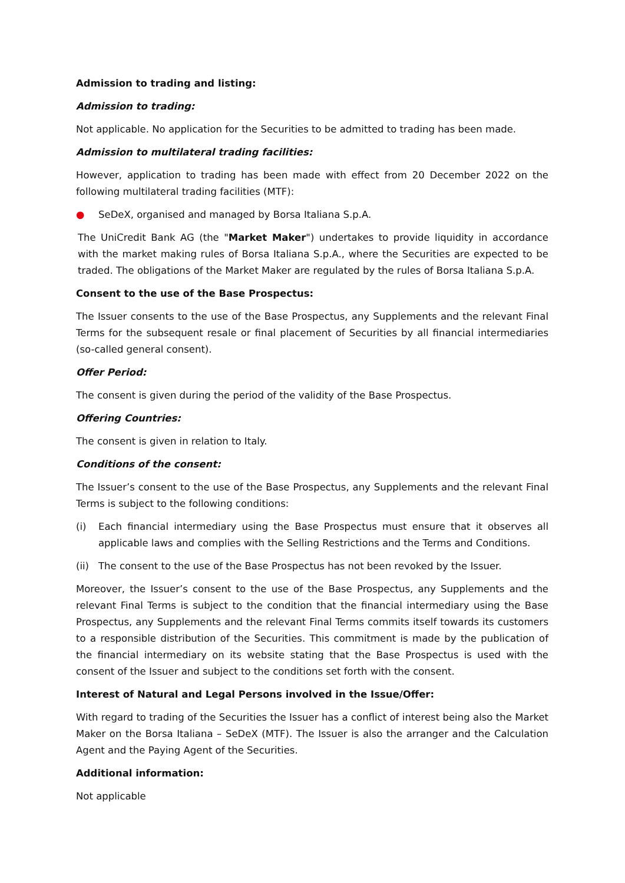Admission to trading and listing:
Admission to trading:
Not applicable. No application for the Securities to be admitted to trading has been made.
Admission to multilateral trading facilities:
However, application to trading has been made with effect from 20 December 2022 on the following multilateral trading facilities (MTF):
● SeDeX, organised and managed by Borsa Italiana S.p.A.
The UniCredit Bank AG (the "Market Maker") undertakes to provide liquidity in accordance with the market making rules of Borsa Italiana S.p.A., where the Securities are expected to be traded. The obligations of the Market Maker are regulated by the rules of Borsa Italiana S.p.A.
Consent to the use of the Base Prospectus:
The Issuer consents to the use of the Base Prospectus, any Supplements and the relevant Final Terms for the subsequent resale or final placement of Securities by all financial intermediaries (so-called general consent).
Offer Period:
The consent is given during the period of the validity of the Base Prospectus.
Offering Countries:
The consent is given in relation to Italy.
Conditions of the consent:
The Issuer’s consent to the use of the Base Prospectus, any Supplements and the relevant Final Terms is subject to the following conditions:
(i) Each financial intermediary using the Base Prospectus must ensure that it observes all applicable laws and complies with the Selling Restrictions and the Terms and Conditions.
(ii) The consent to the use of the Base Prospectus has not been revoked by the Issuer.
Moreover, the Issuer’s consent to the use of the Base Prospectus, any Supplements and the relevant Final Terms is subject to the condition that the financial intermediary using the Base Prospectus, any Supplements and the relevant Final Terms commits itself towards its customers to a responsible distribution of the Securities. This commitment is made by the publication of the financial intermediary on its website stating that the Base Prospectus is used with the consent of the Issuer and subject to the conditions set forth with the consent.
Interest of Natural and Legal Persons involved in the Issue/Offer:
With regard to trading of the Securities the Issuer has a conflict of interest being also the Market Maker on the Borsa Italiana – SeDeX (MTF). The Issuer is also the arranger and the Calculation Agent and the Paying Agent of the Securities.
Additional information:
Not applicable